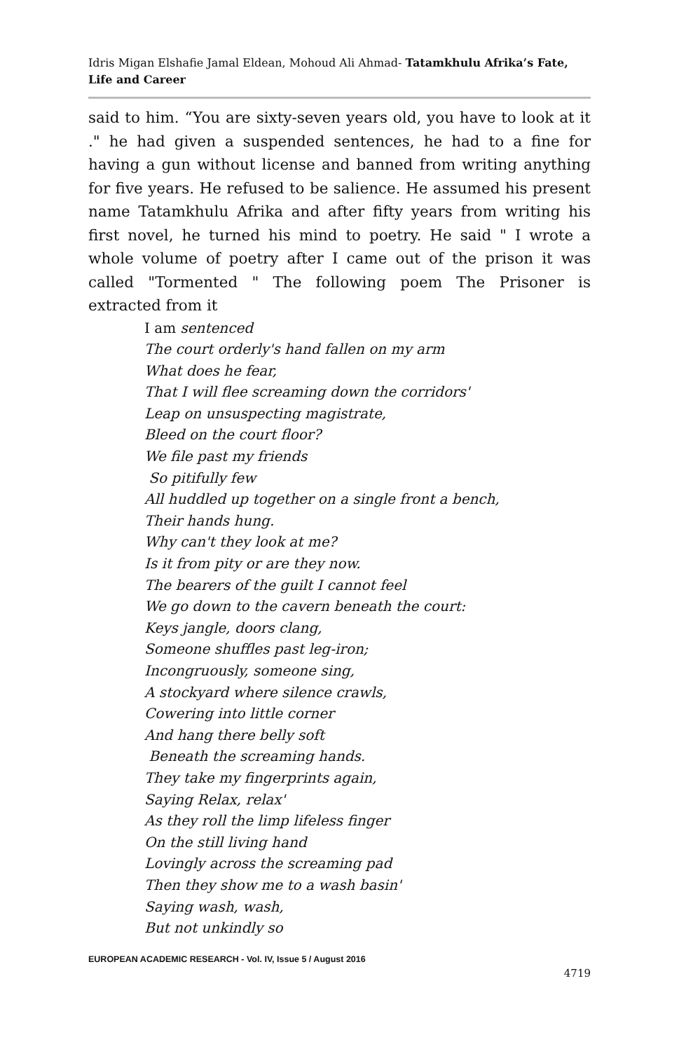Idris Migan Elshafie Jamal Eldean, Mohoud Ali Ahmad- Tatamkhulu Afrika’s Fate, Life and Career
said to him. “You are sixty-seven years old, you have to look at it ." he had given a suspended sentences, he had to a fine for having a gun without license and banned from writing anything for five years. He refused to be salience. He assumed his present name Tatamkhulu Afrika and after fifty years from writing his first novel, he turned his mind to poetry. He said " I wrote a whole volume of poetry after I came out of the prison it was called "Tormented " The following poem The Prisoner is extracted from it
I am sentenced
The court orderly's hand fallen on my arm
What does he fear,
That I will flee screaming down the corridors'
Leap on unsuspecting magistrate,
Bleed on the court floor?
We file past my friends
So pitifully few
All huddled up together on a single front a bench,
Their hands hung.
Why can't they look at me?
Is it from pity or are they now.
The bearers of the guilt I cannot feel
We go down to the cavern beneath the court:
Keys jangle, doors clang,
Someone shuffles past leg-iron;
Incongruously, someone sing,
A stockyard where silence crawls,
Cowering into little corner
And hang there belly soft
Beneath the screaming hands.
They take my fingerprints again,
Saying Relax, relax'
As they roll the limp lifeless finger
On the still living hand
Lovingly across the screaming pad
Then they show me to a wash basin'
Saying wash, wash,
But not unkindly so
EUROPEAN ACADEMIC RESEARCH - Vol. IV, Issue 5 / August 2016
4719